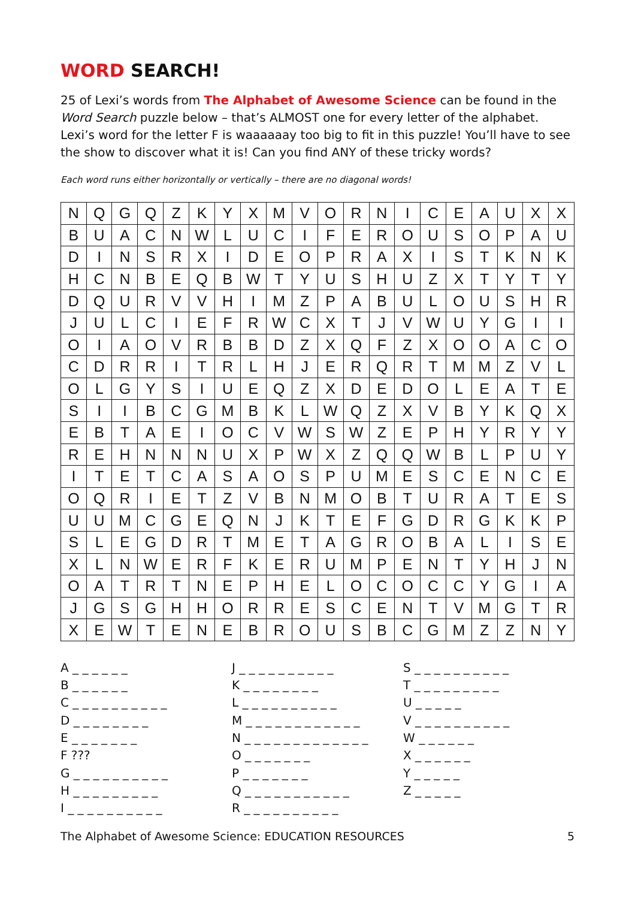WORD SEARCH!
25 of Lexi’s words from The Alphabet of Awesome Science can be found in the Word Search puzzle below – that’s ALMOST one for every letter of the alphabet. Lexi’s word for the letter F is waaaaaay too big to fit in this puzzle! You’ll have to see the show to discover what it is! Can you find ANY of these tricky words?
Each word runs either horizontally or vertically – there are no diagonal words!
| N | Q | G | Q | Z | K | Y | X | M | V | O | R | N | I | C | E | A | U | X | X |
| B | U | A | C | N | W | L | U | C | I | F | E | R | O | U | S | O | P | A | U |
| D | I | N | S | R | X | I | D | E | O | P | R | A | X | I | S | T | K | N | K |
| H | C | N | B | E | Q | B | W | T | Y | U | S | H | U | Z | X | T | Y | T | Y |
| D | Q | U | R | V | V | H | I | M | Z | P | A | B | U | L | O | U | S | H | R |
| J | U | L | C | I | E | F | R | W | C | X | T | J | V | W | U | Y | G | I | I |
| O | I | A | O | V | R | B | B | D | Z | X | Q | F | Z | X | O | O | A | C | O |
| C | D | R | R | I | T | R | L | H | J | E | R | Q | R | T | M | M | Z | V | L |
| O | L | G | Y | S | I | U | E | Q | Z | X | D | E | D | O | L | E | A | T | E |
| S | I | I | B | C | G | M | B | K | L | W | Q | Z | X | V | B | Y | K | Q | X |
| E | B | T | A | E | I | O | C | V | W | S | W | Z | E | P | H | Y | R | Y | Y |
| R | E | H | N | N | N | U | X | P | W | X | Z | Q | Q | W | B | L | P | U | Y |
| I | T | E | T | C | A | S | A | O | S | P | U | M | E | S | C | E | N | C | E |
| O | Q | R | I | E | T | Z | V | B | N | M | O | B | T | U | R | A | T | E | S |
| U | U | M | C | G | E | Q | N | J | K | T | E | F | G | D | R | G | K | K | P |
| S | L | E | G | D | R | T | M | E | T | A | G | R | O | B | A | L | I | S | E |
| X | L | N | W | E | R | F | K | E | R | U | M | P | E | N | T | Y | H | J | N |
| O | A | T | R | T | N | E | P | H | E | L | O | C | O | C | C | Y | G | I | A |
| J | G | S | G | H | H | O | R | R | E | S | C | E | N | T | V | M | G | T | R |
| X | E | W | T | E | N | E | B | R | O | U | S | B | C | G | M | Z | Z | N | Y |
A _ _ _ _ _ _
B _ _ _ _ _ _
C _ _ _ _ _ _ _ _ _ _
D _ _ _ _ _ _ _ _
E _ _ _ _ _ _ _
F ???
G _ _ _ _ _ _ _ _ _ _
H _ _ _ _ _ _ _ _ _
I _ _ _ _ _ _ _ _ _ _
J _ _ _ _ _ _ _ _ _ _
K _ _ _ _ _ _ _ _
L _ _ _ _ _ _ _ _ _ _
M _ _ _ _ _ _ _ _ _ _ _ _
N _ _ _ _ _ _ _ _ _ _ _ _ _
O _ _ _ _ _ _ _
P _ _ _ _ _ _ _
Q _ _ _ _ _ _ _ _ _ _ _
R _ _ _ _ _ _ _ _ _ _
S _ _ _ _ _ _ _ _ _ _
T _ _ _ _ _ _ _ _ _
U _ _ _ _ _
V _ _ _ _ _ _ _ _ _ _
W _ _ _ _ _ _
X _ _ _ _ _ _
Y _ _ _ _ _
Z _ _ _ _ _
The Alphabet of Awesome Science: EDUCATION RESOURCES 5